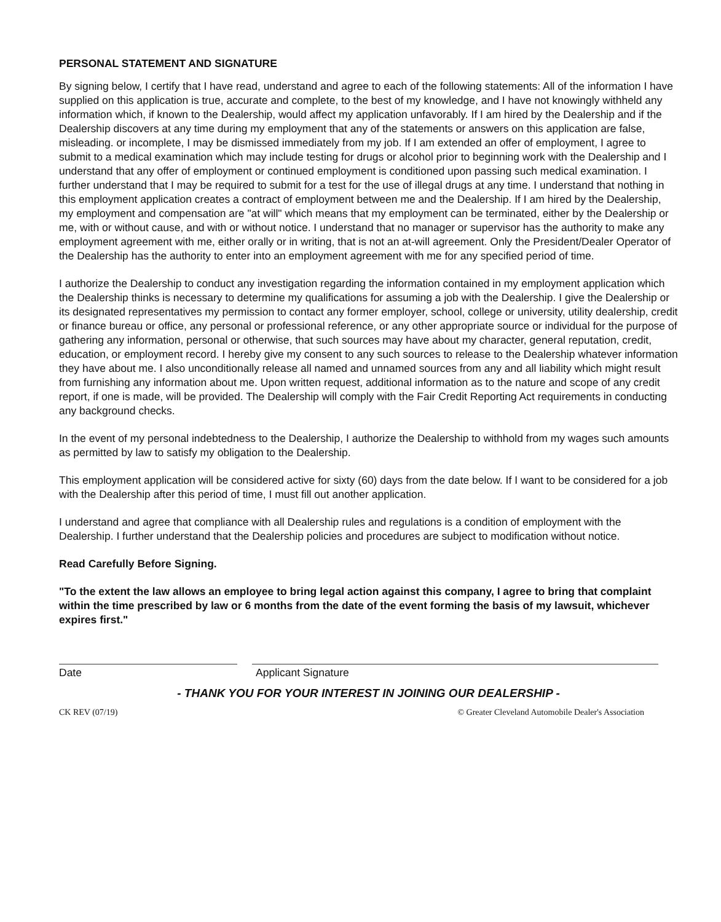PERSONAL STATEMENT AND SIGNATURE
By signing below, I certify that I have read, understand and agree to each of the following statements: All of the information I have supplied on this application is true, accurate and complete, to the best of my knowledge, and I have not knowingly withheld any information which, if known to the Dealership, would affect my application unfavorably. If I am hired by the Dealership and if the Dealership discovers at any time during my employment that any of the statements or answers on this application are false, misleading. or incomplete, I may be dismissed immediately from my job. If I am extended an offer of employment, I agree to submit to a medical examination which may include testing for drugs or alcohol prior to beginning work with the Dealership and I understand that any offer of employment or continued employment is conditioned upon passing such medical examination. I further understand that I may be required to submit for a test for the use of illegal drugs at any time. I understand that nothing in this employment application creates a contract of employment between me and the Dealership. If I am hired by the Dealership, my employment and compensation are "at will" which means that my employment can be terminated, either by the Dealership or me, with or without cause, and with or without notice. I understand that no manager or supervisor has the authority to make any employment agreement with me, either orally or in writing, that is not an at-will agreement. Only the President/Dealer Operator of the Dealership has the authority to enter into an employment agreement with me for any specified period of time.
I authorize the Dealership to conduct any investigation regarding the information contained in my employment application which the Dealership thinks is necessary to determine my qualifications for assuming a job with the Dealership. I give the Dealership or its designated representatives my permission to contact any former employer, school, college or university, utility dealership, credit or finance bureau or office, any personal or professional reference, or any other appropriate source or individual for the purpose of gathering any information, personal or otherwise, that such sources may have about my character, general reputation, credit, education, or employment record. I hereby give my consent to any such sources to release to the Dealership whatever information they have about me. I also unconditionally release all named and unnamed sources from any and all liability which might result from furnishing any information about me. Upon written request, additional information as to the nature and scope of any credit report, if one is made, will be provided. The Dealership will comply with the Fair Credit Reporting Act requirements in conducting any background checks.
In the event of my personal indebtedness to the Dealership, I authorize the Dealership to withhold from my wages such amounts as permitted by law to satisfy my obligation to the Dealership.
This employment application will be considered active for sixty (60) days from the date below. If I want to be considered for a job with the Dealership after this period of time, I must fill out another application.
I understand and agree that compliance with all Dealership rules and regulations is a condition of employment with the Dealership. I further understand that the Dealership policies and procedures are subject to modification without notice.
Read Carefully Before Signing.
"To the extent the law allows an employee to bring legal action against this company, I agree to bring that complaint within the time prescribed by law or 6 months from the date of the event forming the basis of my lawsuit, whichever expires first."
Date Applicant Signature
- THANK YOU FOR YOUR INTEREST IN JOINING OUR DEALERSHIP -
CK REV (07/19) © Greater Cleveland Automobile Dealer's Association